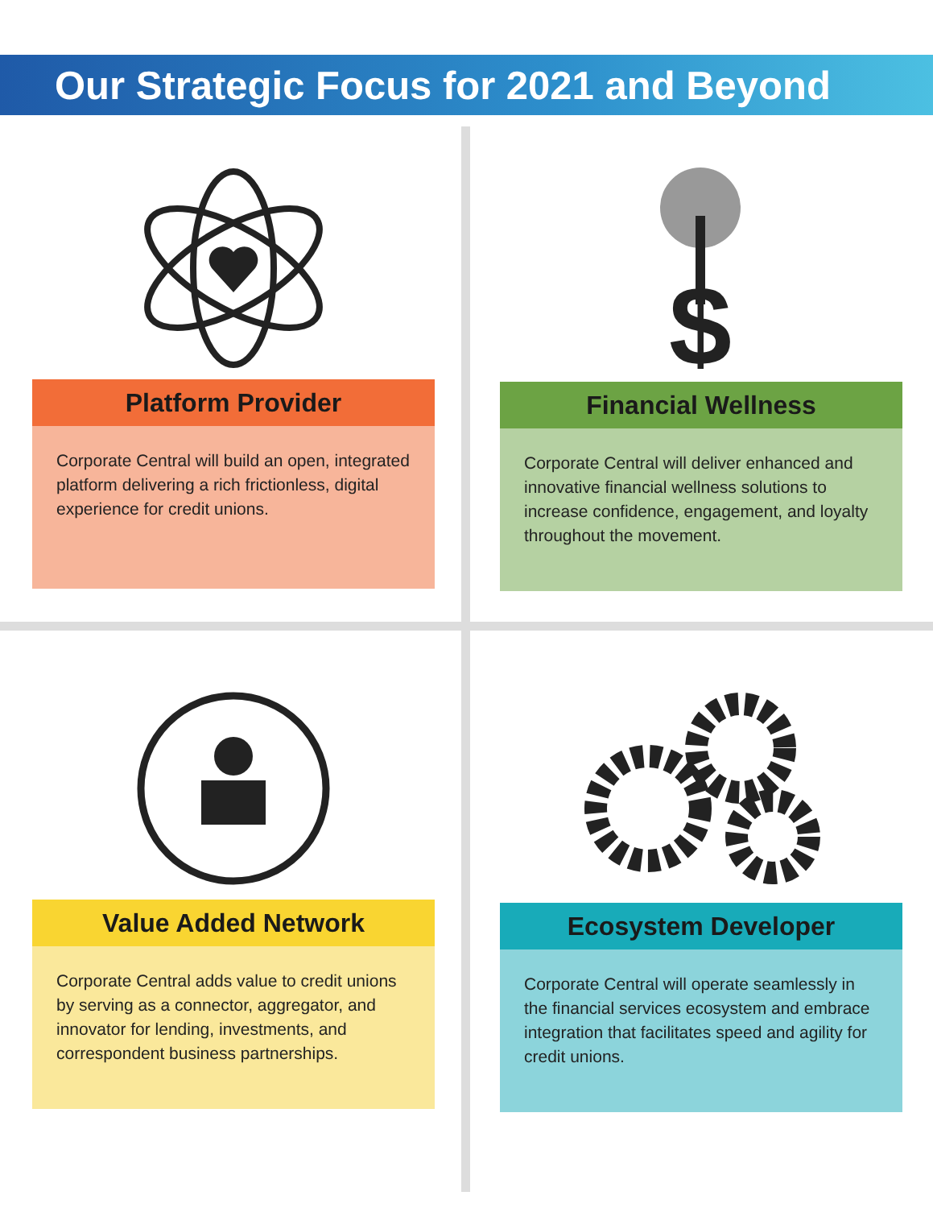Our Strategic Focus for 2021 and Beyond
Platform Provider
Corporate Central will build an open, integrated platform delivering a rich frictionless, digital experience for credit unions.
$
Financial Wellness
Corporate Central will deliver enhanced and innovative financial wellness solutions to increase confidence, engagement, and loyalty throughout the movement.
Value Added Network
Corporate Central adds value to credit unions by serving as a connector, aggregator, and innovator for lending, investments, and correspondent business partnerships.
Ecosystem Developer
Corporate Central will operate seamlessly in the financial services ecosystem and embrace integration that facilitates speed and agility for credit unions.